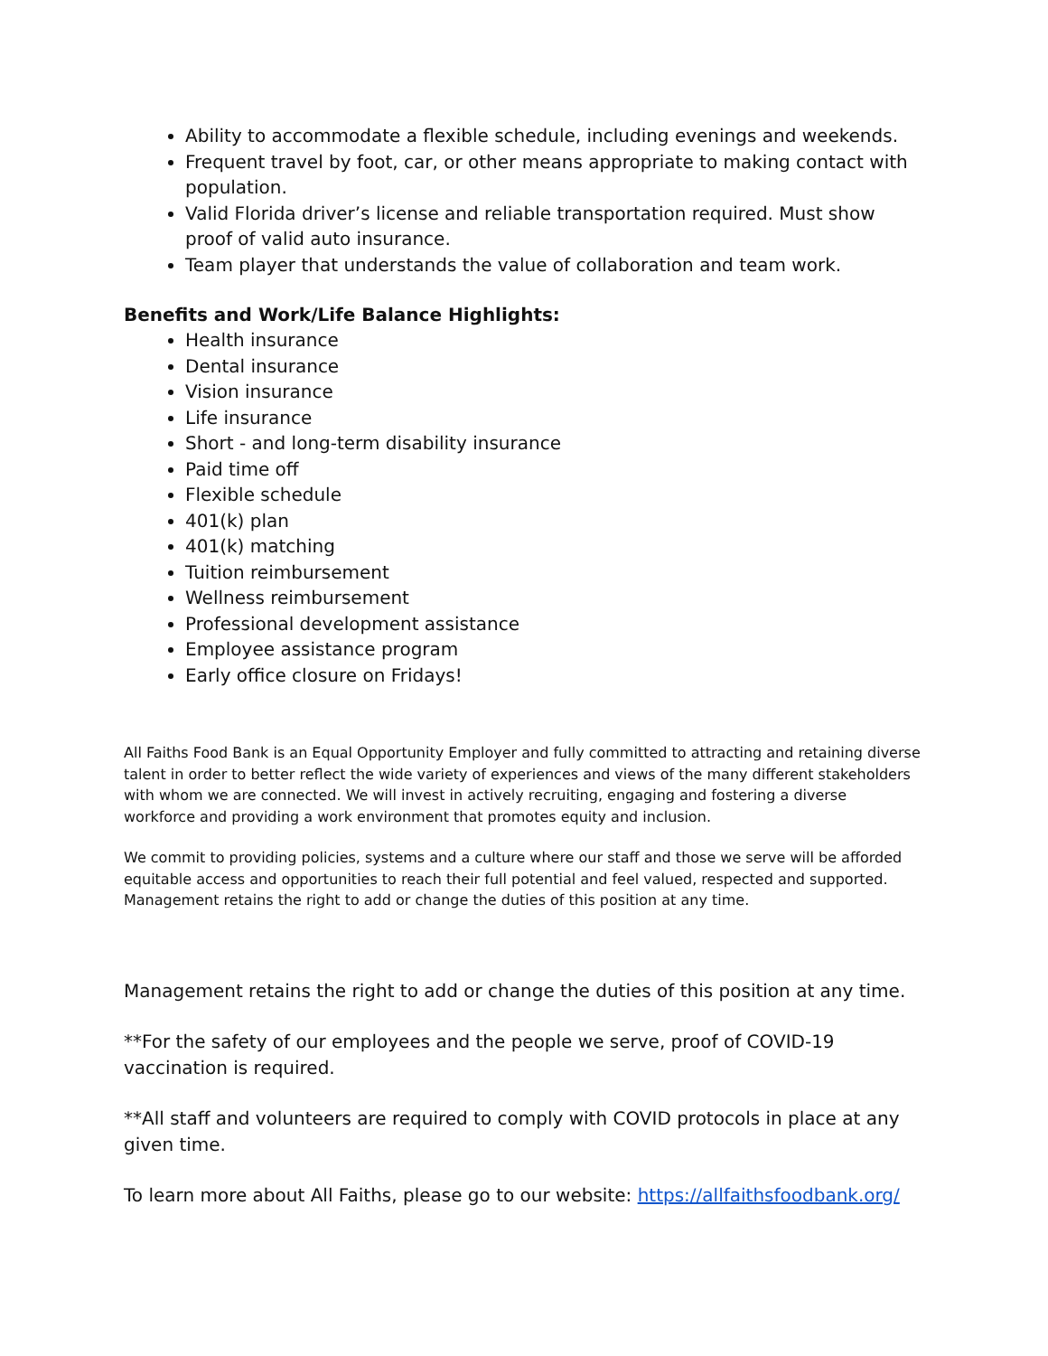Ability to accommodate a flexible schedule, including evenings and weekends.
Frequent travel by foot, car, or other means appropriate to making contact with population.
Valid Florida driver’s license and reliable transportation required. Must show proof of valid auto insurance.
Team player that understands the value of collaboration and team work.
Benefits and Work/Life Balance Highlights:
Health insurance
Dental insurance
Vision insurance
Life insurance
Short - and long-term disability insurance
Paid time off
Flexible schedule
401(k) plan
401(k) matching
Tuition reimbursement
Wellness reimbursement
Professional development assistance
Employee assistance program
Early office closure on Fridays!
All Faiths Food Bank is an Equal Opportunity Employer and fully committed to attracting and retaining diverse talent in order to better reflect the wide variety of experiences and views of the many different stakeholders with whom we are connected. We will invest in actively recruiting, engaging and fostering a diverse workforce and providing a work environment that promotes equity and inclusion.
We commit to providing policies, systems and a culture where our staff and those we serve will be afforded equitable access and opportunities to reach their full potential and feel valued, respected and supported. Management retains the right to add or change the duties of this position at any time.
Management retains the right to add or change the duties of this position at any time.
**For the safety of our employees and the people we serve, proof of COVID-19 vaccination is required.
**All staff and volunteers are required to comply with COVID protocols in place at any given time.
To learn more about All Faiths, please go to our website: https://allfaithsfoodbank.org/